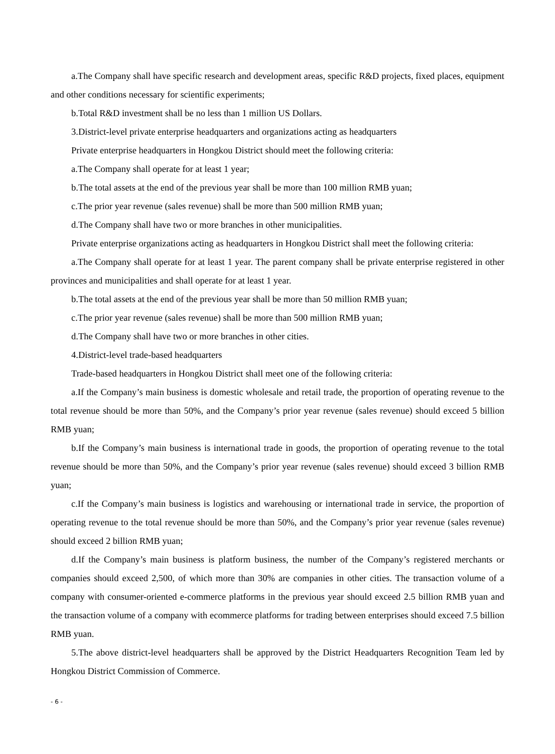a.The Company shall have specific research and development areas, specific R&D projects, fixed places, equipment and other conditions necessary for scientific experiments;
b.Total R&D investment shall be no less than 1 million US Dollars.
3.District-level private enterprise headquarters and organizations acting as headquarters
Private enterprise headquarters in Hongkou District should meet the following criteria:
a.The Company shall operate for at least 1 year;
b.The total assets at the end of the previous year shall be more than 100 million RMB yuan;
c.The prior year revenue (sales revenue) shall be more than 500 million RMB yuan;
d.The Company shall have two or more branches in other municipalities.
Private enterprise organizations acting as headquarters in Hongkou District shall meet the following criteria:
a.The Company shall operate for at least 1 year. The parent company shall be private enterprise registered in other provinces and municipalities and shall operate for at least 1 year.
b.The total assets at the end of the previous year shall be more than 50 million RMB yuan;
c.The prior year revenue (sales revenue) shall be more than 500 million RMB yuan;
d.The Company shall have two or more branches in other cities.
4.District-level trade-based headquarters
Trade-based headquarters in Hongkou District shall meet one of the following criteria:
a.If the Company’s main business is domestic wholesale and retail trade, the proportion of operating revenue to the total revenue should be more than 50%, and the Company’s prior year revenue (sales revenue) should exceed 5 billion RMB yuan;
b.If the Company’s main business is international trade in goods, the proportion of operating revenue to the total revenue should be more than 50%, and the Company’s prior year revenue (sales revenue) should exceed 3 billion RMB yuan;
c.If the Company’s main business is logistics and warehousing or international trade in service, the proportion of operating revenue to the total revenue should be more than 50%, and the Company’s prior year revenue (sales revenue) should exceed 2 billion RMB yuan;
d.If the Company’s main business is platform business, the number of the Company’s registered merchants or companies should exceed 2,500, of which more than 30% are companies in other cities. The transaction volume of a company with consumer-oriented e-commerce platforms in the previous year should exceed 2.5 billion RMB yuan and the transaction volume of a company with ecommerce platforms for trading between enterprises should exceed 7.5 billion RMB yuan.
5.The above district-level headquarters shall be approved by the District Headquarters Recognition Team led by Hongkou District Commission of Commerce.
- 6 -